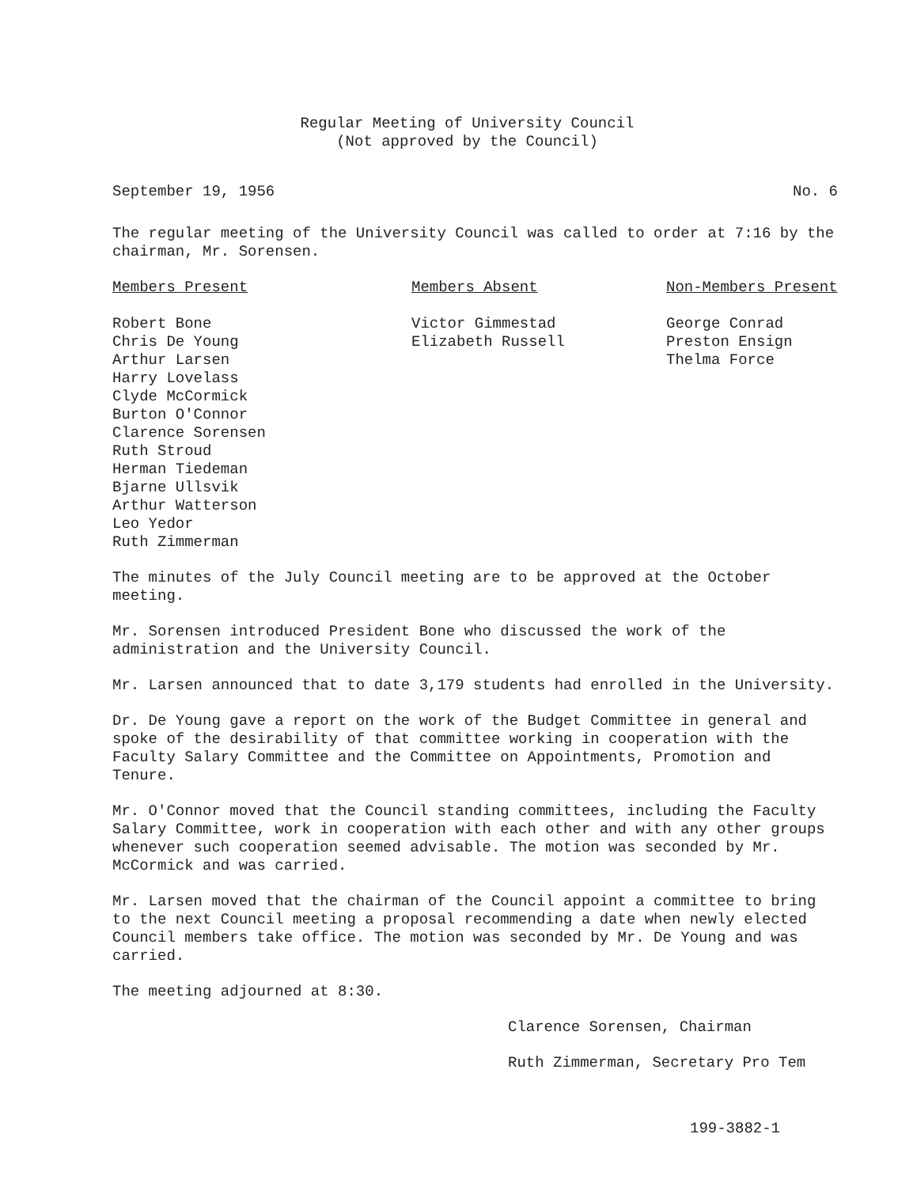Regular Meeting of University Council
(Not approved by the Council)
September 19, 1956 No. 6
The regular meeting of the University Council was called to order at 7:16 by the chairman, Mr. Sorensen.
Members Present
Robert Bone
Chris De Young
Arthur Larsen
Harry Lovelass
Clyde McCormick
Burton O'Connor
Clarence Sorensen
Ruth Stroud
Herman Tiedeman
Bjarne Ullsvik
Arthur Watterson
Leo Yedor
Ruth Zimmerman
Members Absent
Victor Gimmestad
Elizabeth Russell
Non-Members Present
George Conrad
Preston Ensign
Thelma Force
The minutes of the July Council meeting are to be approved at the October meeting.
Mr. Sorensen introduced President Bone who discussed the work of the administration and the University Council.
Mr. Larsen announced that to date 3,179 students had enrolled in the University.
Dr. De Young gave a report on the work of the Budget Committee in general and spoke of the desirability of that committee working in cooperation with the Faculty Salary Committee and the Committee on Appointments, Promotion and Tenure.
Mr. O'Connor moved that the Council standing committees, including the Faculty Salary Committee, work in cooperation with each other and with any other groups whenever such cooperation seemed advisable. The motion was seconded by Mr. McCormick and was carried.
Mr. Larsen moved that the chairman of the Council appoint a committee to bring to the next Council meeting a proposal recommending a date when newly elected Council members take office. The motion was seconded by Mr. De Young and was carried.
The meeting adjourned at 8:30.
Clarence Sorensen, Chairman
Ruth Zimmerman, Secretary Pro Tem
199-3882-1